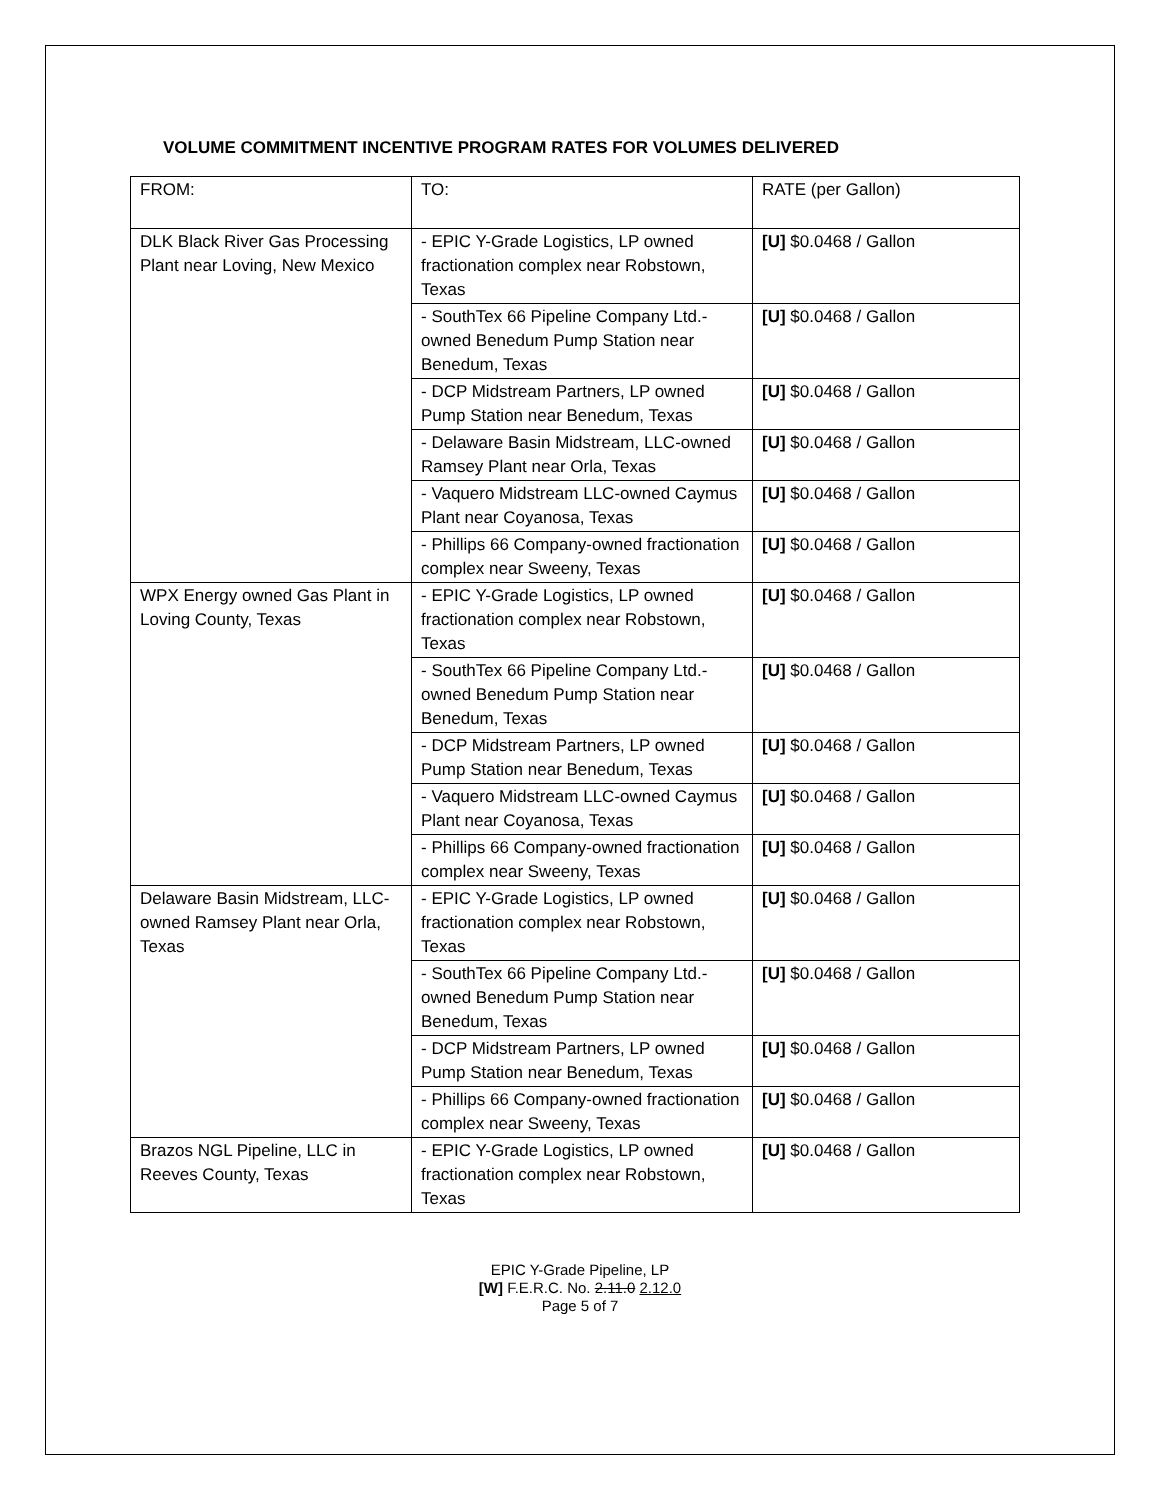VOLUME COMMITMENT INCENTIVE PROGRAM RATES FOR VOLUMES DELIVERED
| FROM: | TO: | RATE (per Gallon) |
| DLK Black River Gas Processing Plant near Loving, New Mexico | - EPIC Y-Grade Logistics, LP owned fractionation complex near Robstown, Texas | [U] $0.0468 / Gallon |
| | - SouthTex 66 Pipeline Company Ltd.-owned Benedum Pump Station near Benedum, Texas | [U] $0.0468 / Gallon |
| | - DCP Midstream Partners, LP owned Pump Station near Benedum, Texas | [U] $0.0468 / Gallon |
| | - Delaware Basin Midstream, LLC-owned Ramsey Plant near Orla, Texas | [U] $0.0468 / Gallon |
| | - Vaquero Midstream LLC-owned Caymus Plant near Coyanosa, Texas | [U] $0.0468 / Gallon |
| | - Phillips 66 Company-owned fractionation complex near Sweeny, Texas | [U] $0.0468 / Gallon |
| WPX Energy owned Gas Plant in Loving County, Texas | - EPIC Y-Grade Logistics, LP owned fractionation complex near Robstown, Texas | [U] $0.0468 / Gallon |
| | - SouthTex 66 Pipeline Company Ltd.-owned Benedum Pump Station near Benedum, Texas | [U] $0.0468 / Gallon |
| | - DCP Midstream Partners, LP owned Pump Station near Benedum, Texas | [U] $0.0468 / Gallon |
| | - Vaquero Midstream LLC-owned Caymus Plant near Coyanosa, Texas | [U] $0.0468 / Gallon |
| | - Phillips 66 Company-owned fractionation complex near Sweeny, Texas | [U] $0.0468 / Gallon |
| Delaware Basin Midstream, LLC-owned Ramsey Plant near Orla, Texas | - EPIC Y-Grade Logistics, LP owned fractionation complex near Robstown, Texas | [U] $0.0468 / Gallon |
| | - SouthTex 66 Pipeline Company Ltd.-owned Benedum Pump Station near Benedum, Texas | [U] $0.0468 / Gallon |
| | - DCP Midstream Partners, LP owned Pump Station near Benedum, Texas | [U] $0.0468 / Gallon |
| | - Phillips 66 Company-owned fractionation complex near Sweeny, Texas | [U] $0.0468 / Gallon |
| Brazos NGL Pipeline, LLC in Reeves County, Texas | - EPIC Y-Grade Logistics, LP owned fractionation complex near Robstown, Texas | [U] $0.0468 / Gallon |
EPIC Y-Grade Pipeline, LP
[W] F.E.R.C. No. 2.11.0 2.12.0
Page 5 of 7